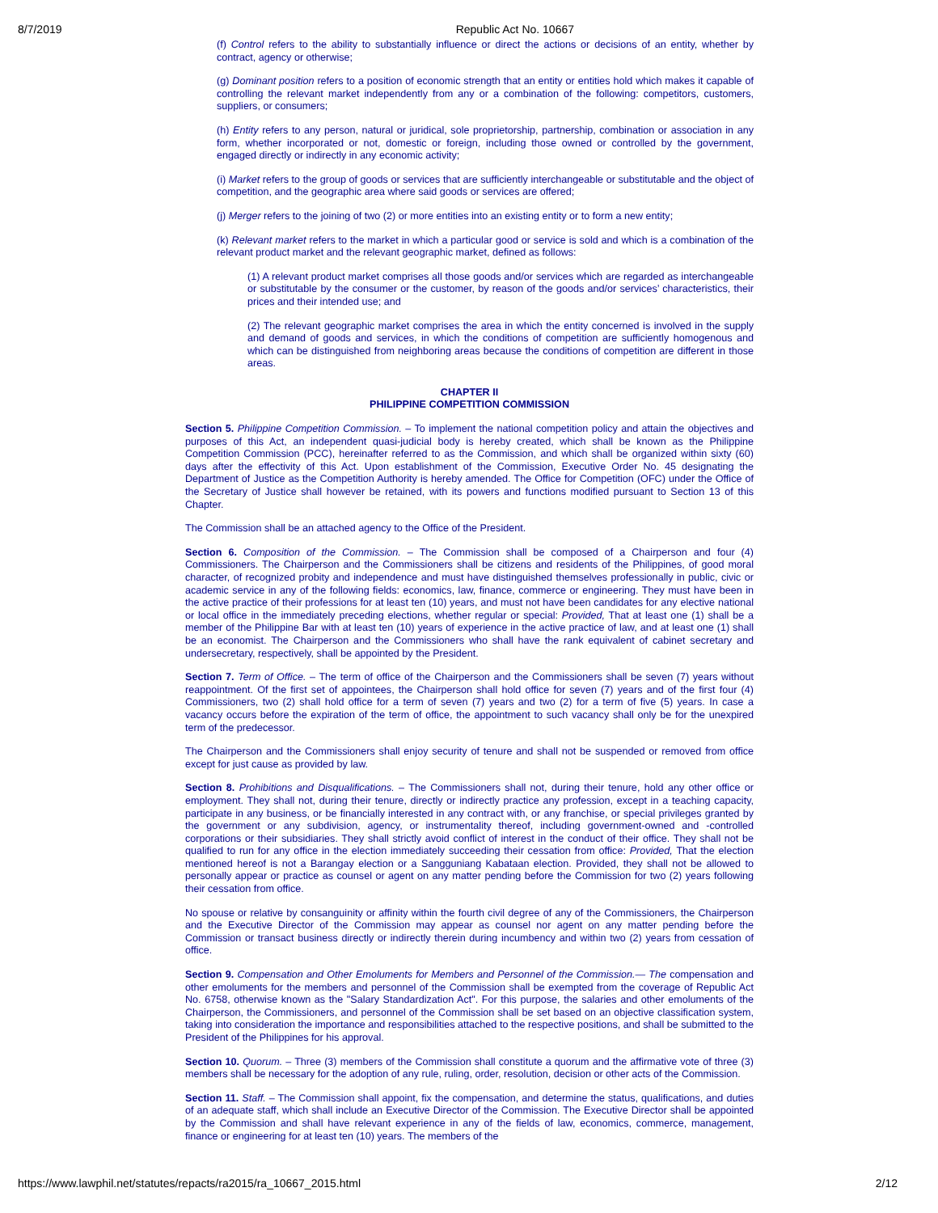8/7/2019 Republic Act No. 10667
(f) Control refers to the ability to substantially influence or direct the actions or decisions of an entity, whether by contract, agency or otherwise;
(g) Dominant position refers to a position of economic strength that an entity or entities hold which makes it capable of controlling the relevant market independently from any or a combination of the following: competitors, customers, suppliers, or consumers;
(h) Entity refers to any person, natural or juridical, sole proprietorship, partnership, combination or association in any form, whether incorporated or not, domestic or foreign, including those owned or controlled by the government, engaged directly or indirectly in any economic activity;
(i) Market refers to the group of goods or services that are sufficiently interchangeable or substitutable and the object of competition, and the geographic area where said goods or services are offered;
(j) Merger refers to the joining of two (2) or more entities into an existing entity or to form a new entity;
(k) Relevant market refers to the market in which a particular good or service is sold and which is a combination of the relevant product market and the relevant geographic market, defined as follows:
(1) A relevant product market comprises all those goods and/or services which are regarded as interchangeable or substitutable by the consumer or the customer, by reason of the goods and/or services’ characteristics, their prices and their intended use; and
(2) The relevant geographic market comprises the area in which the entity concerned is involved in the supply and demand of goods and services, in which the conditions of competition are sufficiently homogenous and which can be distinguished from neighboring areas because the conditions of competition are different in those areas.
CHAPTER II
PHILIPPINE COMPETITION COMMISSION
Section 5. Philippine Competition Commission. – To implement the national competition policy and attain the objectives and purposes of this Act, an independent quasi-judicial body is hereby created, which shall be known as the Philippine Competition Commission (PCC), hereinafter referred to as the Commission, and which shall be organized within sixty (60) days after the effectivity of this Act. Upon establishment of the Commission, Executive Order No. 45 designating the Department of Justice as the Competition Authority is hereby amended. The Office for Competition (OFC) under the Office of the Secretary of Justice shall however be retained, with its powers and functions modified pursuant to Section 13 of this Chapter.
The Commission shall be an attached agency to the Office of the President.
Section 6. Composition of the Commission. – The Commission shall be composed of a Chairperson and four (4) Commissioners. The Chairperson and the Commissioners shall be citizens and residents of the Philippines, of good moral character, of recognized probity and independence and must have distinguished themselves professionally in public, civic or academic service in any of the following fields: economics, law, finance, commerce or engineering. They must have been in the active practice of their professions for at least ten (10) years, and must not have been candidates for any elective national or local office in the immediately preceding elections, whether regular or special: Provided, That at least one (1) shall be a member of the Philippine Bar with at least ten (10) years of experience in the active practice of law, and at least one (1) shall be an economist. The Chairperson and the Commissioners who shall have the rank equivalent of cabinet secretary and undersecretary, respectively, shall be appointed by the President.
Section 7. Term of Office. – The term of office of the Chairperson and the Commissioners shall be seven (7) years without reappointment. Of the first set of appointees, the Chairperson shall hold office for seven (7) years and of the first four (4) Commissioners, two (2) shall hold office for a term of seven (7) years and two (2) for a term of five (5) years. In case a vacancy occurs before the expiration of the term of office, the appointment to such vacancy shall only be for the unexpired term of the predecessor.
The Chairperson and the Commissioners shall enjoy security of tenure and shall not be suspended or removed from office except for just cause as provided by law.
Section 8. Prohibitions and Disqualifications. – The Commissioners shall not, during their tenure, hold any other office or employment. They shall not, during their tenure, directly or indirectly practice any profession, except in a teaching capacity, participate in any business, or be financially interested in any contract with, or any franchise, or special privileges granted by the government or any subdivision, agency, or instrumentality thereof, including government-owned and -controlled corporations or their subsidiaries. They shall strictly avoid conflict of interest in the conduct of their office. They shall not be qualified to run for any office in the election immediately succeeding their cessation from office: Provided, That the election mentioned hereof is not a Barangay election or a Sangguniang Kabataan election. Provided, they shall not be allowed to personally appear or practice as counsel or agent on any matter pending before the Commission for two (2) years following their cessation from office.
No spouse or relative by consanguinity or affinity within the fourth civil degree of any of the Commissioners, the Chairperson and the Executive Director of the Commission may appear as counsel nor agent on any matter pending before the Commission or transact business directly or indirectly therein during incumbency and within two (2) years from cessation of office.
Section 9. Compensation and Other Emoluments for Members and Personnel of the Commission.— The compensation and other emoluments for the members and personnel of the Commission shall be exempted from the coverage of Republic Act No. 6758, otherwise known as the "Salary Standardization Act". For this purpose, the salaries and other emoluments of the Chairperson, the Commissioners, and personnel of the Commission shall be set based on an objective classification system, taking into consideration the importance and responsibilities attached to the respective positions, and shall be submitted to the President of the Philippines for his approval.
Section 10. Quorum. – Three (3) members of the Commission shall constitute a quorum and the affirmative vote of three (3) members shall be necessary for the adoption of any rule, ruling, order, resolution, decision or other acts of the Commission.
Section 11. Staff. – The Commission shall appoint, fix the compensation, and determine the status, qualifications, and duties of an adequate staff, which shall include an Executive Director of the Commission. The Executive Director shall be appointed by the Commission and shall have relevant experience in any of the fields of law, economics, commerce, management, finance or engineering for at least ten (10) years. The members of the
https://www.lawphil.net/statutes/repacts/ra2015/ra_10667_2015.html 2/12